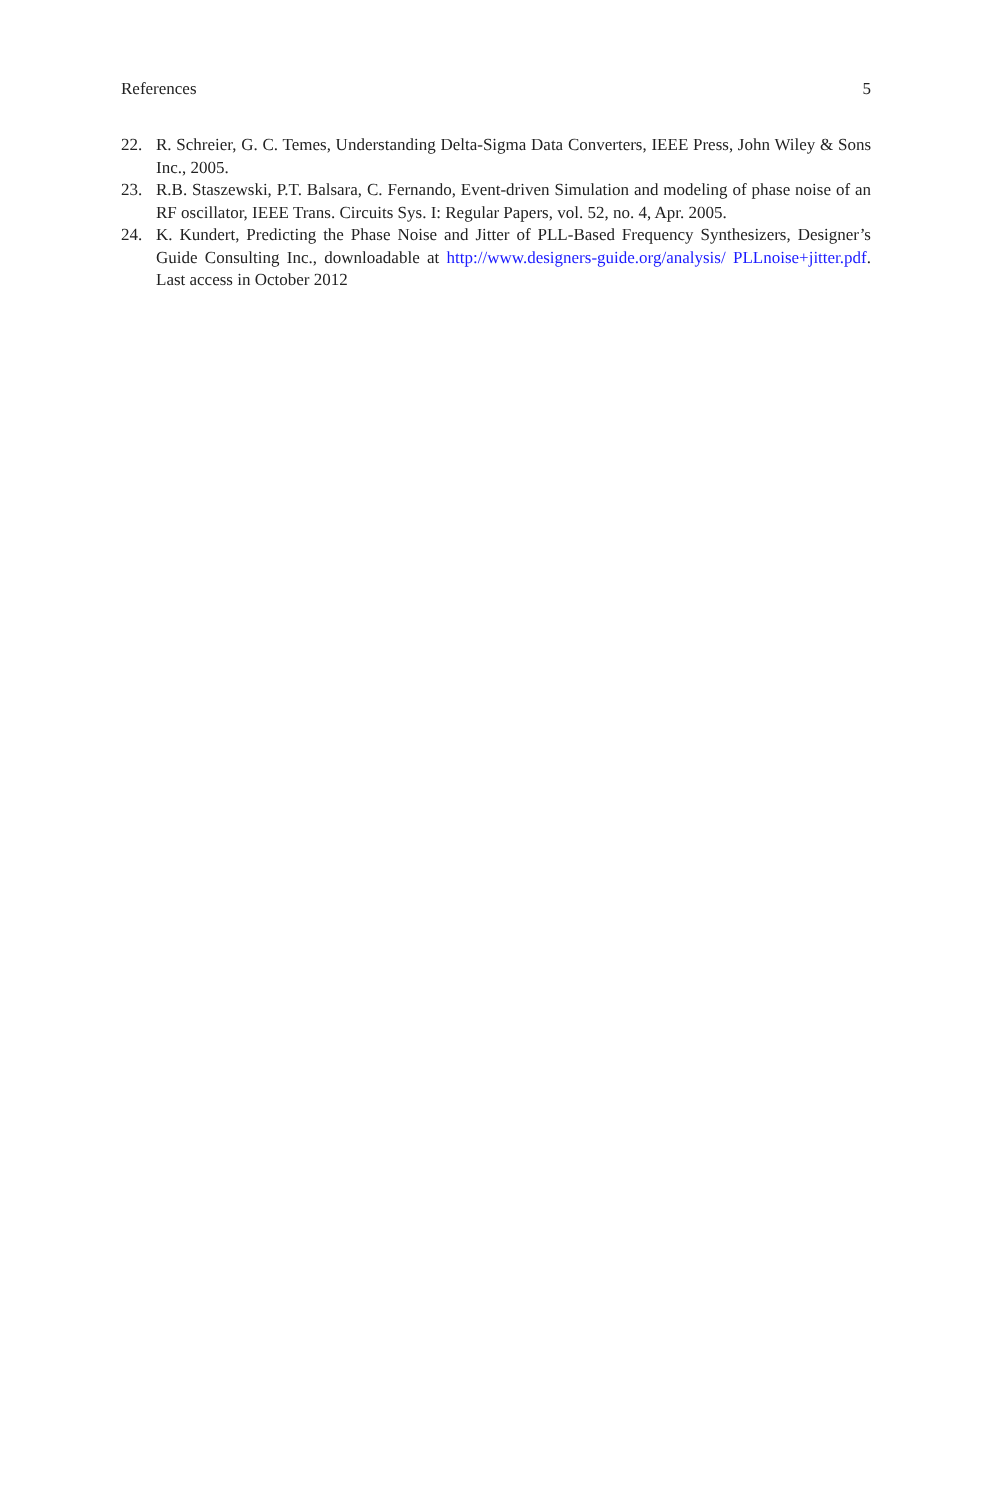References 5
22. R. Schreier, G. C. Temes, Understanding Delta-Sigma Data Converters, IEEE Press, John Wiley & Sons Inc., 2005.
23. R.B. Staszewski, P.T. Balsara, C. Fernando, Event-driven Simulation and modeling of phase noise of an RF oscillator, IEEE Trans. Circuits Sys. I: Regular Papers, vol. 52, no. 4, Apr. 2005.
24. K. Kundert, Predicting the Phase Noise and Jitter of PLL-Based Frequency Synthesizers, Designer’s Guide Consulting Inc., downloadable at http://www.designers-guide.org/analysis/ PLLnoise+jitter.pdf. Last access in October 2012